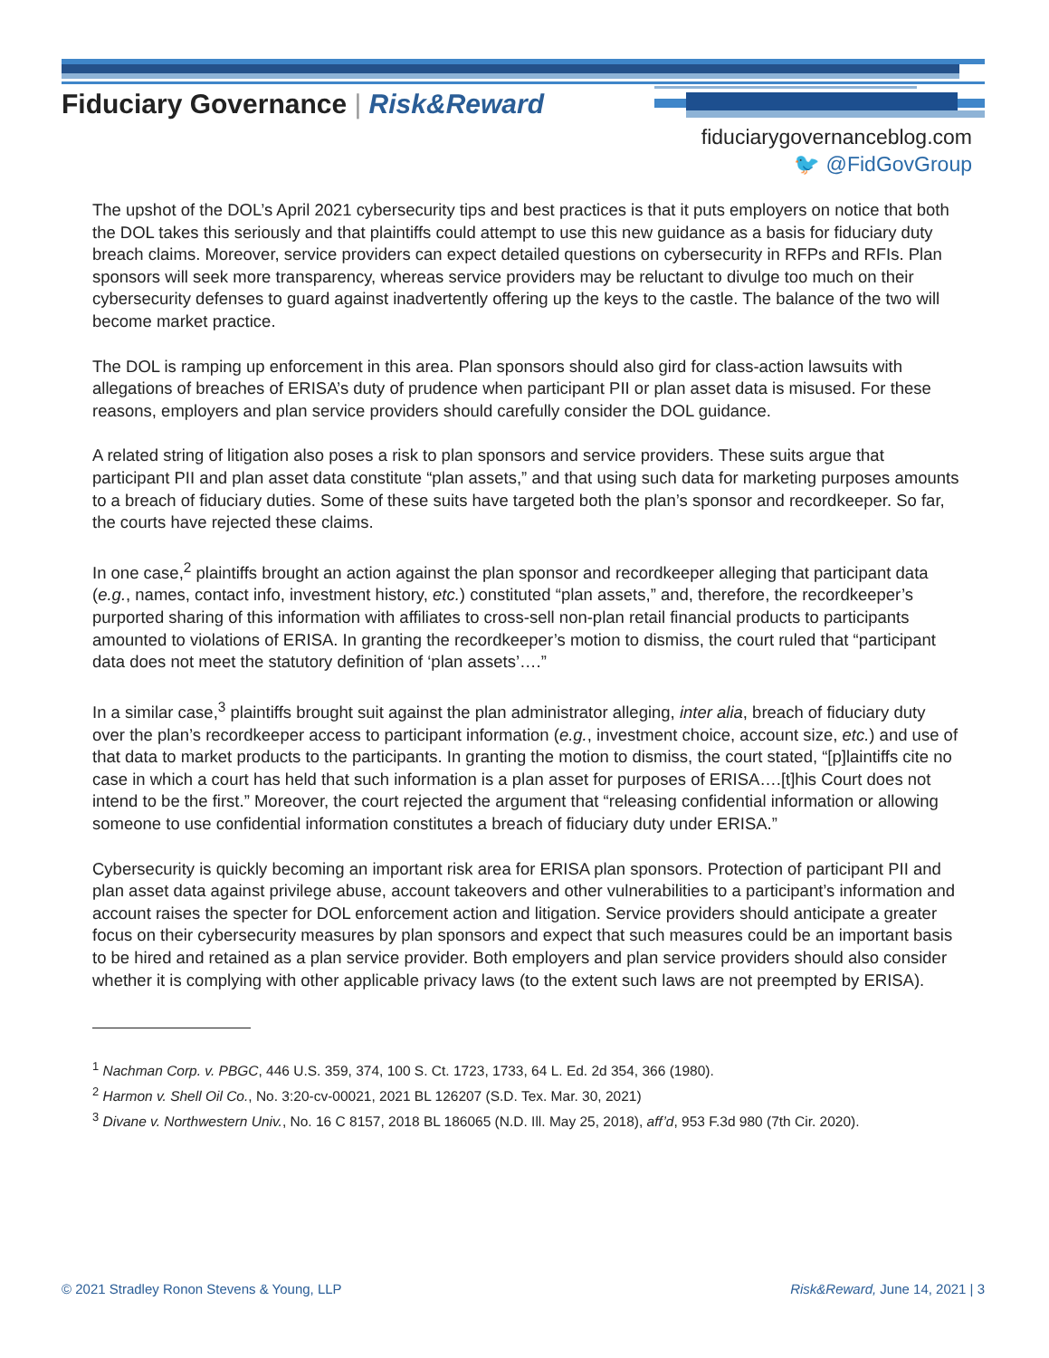Fiduciary Governance | Risk&Reward
fiduciarygovernanceblog.com
🐦 @FidGovGroup
The upshot of the DOL’s April 2021 cybersecurity tips and best practices is that it puts employers on notice that both the DOL takes this seriously and that plaintiffs could attempt to use this new guidance as a basis for fiduciary duty breach claims. Moreover, service providers can expect detailed questions on cybersecurity in RFPs and RFIs. Plan sponsors will seek more transparency, whereas service providers may be reluctant to divulge too much on their cybersecurity defenses to guard against inadvertently offering up the keys to the castle. The balance of the two will become market practice.
The DOL is ramping up enforcement in this area. Plan sponsors should also gird for class-action lawsuits with allegations of breaches of ERISA’s duty of prudence when participant PII or plan asset data is misused. For these reasons, employers and plan service providers should carefully consider the DOL guidance.
A related string of litigation also poses a risk to plan sponsors and service providers. These suits argue that participant PII and plan asset data constitute “plan assets,” and that using such data for marketing purposes amounts to a breach of fiduciary duties. Some of these suits have targeted both the plan’s sponsor and recordkeeper. So far, the courts have rejected these claims.
In one case,<sup>2</sup> plaintiffs brought an action against the plan sponsor and recordkeeper alleging that participant data (e.g., names, contact info, investment history, etc.) constituted “plan assets,” and, therefore, the recordkeeper’s purported sharing of this information with affiliates to cross-sell non-plan retail financial products to participants amounted to violations of ERISA. In granting the recordkeeper’s motion to dismiss, the court ruled that “participant data does not meet the statutory definition of ‘plan assets’….”
In a similar case,<sup>3</sup> plaintiffs brought suit against the plan administrator alleging, inter alia, breach of fiduciary duty over the plan’s recordkeeper access to participant information (e.g., investment choice, account size, etc.) and use of that data to market products to the participants. In granting the motion to dismiss, the court stated, “[p]laintiffs cite no case in which a court has held that such information is a plan asset for purposes of ERISA….[t]his Court does not intend to be the first.” Moreover, the court rejected the argument that “releasing confidential information or allowing someone to use confidential information constitutes a breach of fiduciary duty under ERISA.”
Cybersecurity is quickly becoming an important risk area for ERISA plan sponsors. Protection of participant PII and plan asset data against privilege abuse, account takeovers and other vulnerabilities to a participant’s information and account raises the specter for DOL enforcement action and litigation. Service providers should anticipate a greater focus on their cybersecurity measures by plan sponsors and expect that such measures could be an important basis to be hired and retained as a plan service provider. Both employers and plan service providers should also consider whether it is complying with other applicable privacy laws (to the extent such laws are not preempted by ERISA).
<sup>1</sup> Nachman Corp. v. PBGC, 446 U.S. 359, 374, 100 S. Ct. 1723, 1733, 64 L. Ed. 2d 354, 366 (1980).
<sup>2</sup> Harmon v. Shell Oil Co., No. 3:20-cv-00021, 2021 BL 126207 (S.D. Tex. Mar. 30, 2021)
<sup>3</sup> Divane v. Northwestern Univ., No. 16 C 8157, 2018 BL 186065 (N.D. Ill. May 25, 2018), aff’d, 953 F.3d 980 (7th Cir. 2020).
© 2021 Stradley Ronon Stevens & Young, LLP Risk&Reward, June 14, 2021 | 3